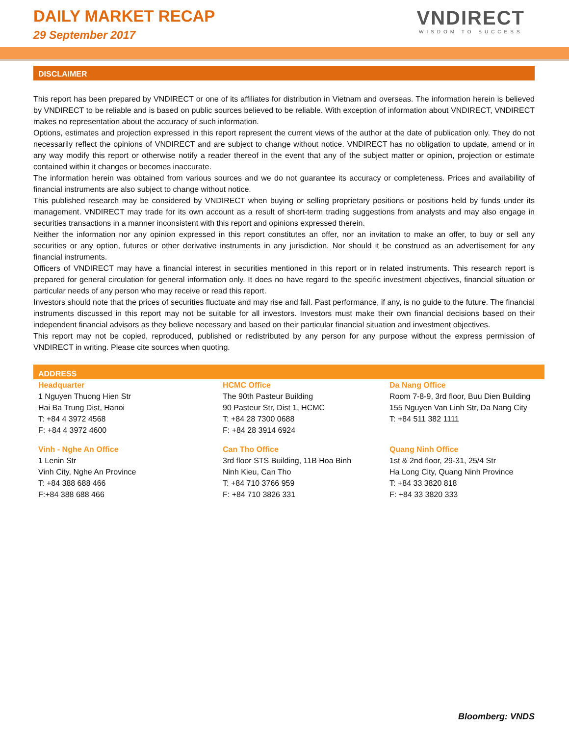DAILY MARKET RECAP
29 September 2017
VNDIRECT
WISDOM TO SUCCESS
DISCLAIMER
This report has been prepared by VNDIRECT or one of its affiliates for distribution in Vietnam and overseas. The information herein is believed by VNDIRECT to be reliable and is based on public sources believed to be reliable. With exception of information about VNDIRECT, VNDIRECT makes no representation about the accuracy of such information.
Options, estimates and projection expressed in this report represent the current views of the author at the date of publication only. They do not necessarily reflect the opinions of VNDIRECT and are subject to change without notice. VNDIRECT has no obligation to update, amend or in any way modify this report or otherwise notify a reader thereof in the event that any of the subject matter or opinion, projection or estimate contained within it changes or becomes inaccurate.
The information herein was obtained from various sources and we do not guarantee its accuracy or completeness. Prices and availability of financial instruments are also subject to change without notice.
This published research may be considered by VNDIRECT when buying or selling proprietary positions or positions held by funds under its management. VNDIRECT may trade for its own account as a result of short-term trading suggestions from analysts and may also engage in securities transactions in a manner inconsistent with this report and opinions expressed therein.
Neither the information nor any opinion expressed in this report constitutes an offer, nor an invitation to make an offer, to buy or sell any securities or any option, futures or other derivative instruments in any jurisdiction. Nor should it be construed as an advertisement for any financial instruments.
Officers of VNDIRECT may have a financial interest in securities mentioned in this report or in related instruments. This research report is prepared for general circulation for general information only. It does no have regard to the specific investment objectives, financial situation or particular needs of any person who may receive or read this report.
Investors should note that the prices of securities fluctuate and may rise and fall. Past performance, if any, is no guide to the future. The financial instruments discussed in this report may not be suitable for all investors. Investors must make their own financial decisions based on their independent financial advisors as they believe necessary and based on their particular financial situation and investment objectives.
This report may not be copied, reproduced, published or redistributed by any person for any purpose without the express permission of VNDIRECT in writing. Please cite sources when quoting.
ADDRESS
| Headquarter 1 Nguyen Thuong Hien Str Hai Ba Trung Dist, Hanoi T: +84 4 3972 4568 F: +84 4 3972 4600 | HCMC Office The 90th Pasteur Building 90 Pasteur Str, Dist 1, HCMC T: +84 28 7300 0688 F: +84 28 3914 6924 | Da Nang Office Room 7-8-9, 3rd floor, Buu Dien Building 155 Nguyen Van Linh Str, Da Nang City T: +84 511 382 1111 |
| Vinh - Nghe An Office 1 Lenin Str Vinh City, Nghe An Province T: +84 388 688 466 F:+84 388 688 466 | Can Tho Office 3rd floor STS Building, 11B Hoa Binh Ninh Kieu, Can Tho T: +84 710 3766 959 F: +84 710 3826 331 | Quang Ninh Office 1st & 2nd floor, 29-31, 25/4 Str Ha Long City, Quang Ninh Province T: +84 33 3820 818 F: +84 33 3820 333 |
Bloomberg: VNDS